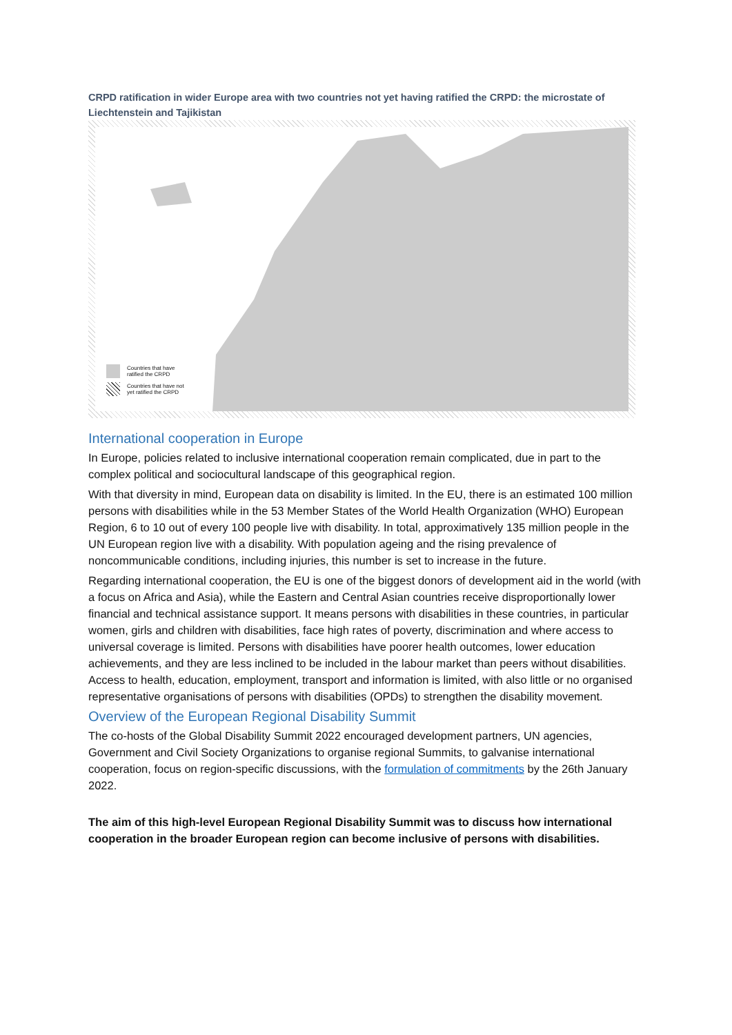CRPD ratification in wider Europe area with two countries not yet having ratified the CRPD: the microstate of Liechtenstein and Tajikistan
Countries that have
ratified the CRPD
Countries that have not
yet ratified the CRPD
International cooperation in Europe
In Europe, policies related to inclusive international cooperation remain complicated, due in part to the complex political and sociocultural landscape of this geographical region.
With that diversity in mind, European data on disability is limited. In the EU, there is an estimated 100 million persons with disabilities while in the 53 Member States of the World Health Organization (WHO) European Region, 6 to 10 out of every 100 people live with disability. In total, approximatively 135 million people in the UN European region live with a disability. With population ageing and the rising prevalence of noncommunicable conditions, including injuries, this number is set to increase in the future.
Regarding international cooperation, the EU is one of the biggest donors of development aid in the world (with a focus on Africa and Asia), while the Eastern and Central Asian countries receive disproportionally lower financial and technical assistance support. It means persons with disabilities in these countries, in particular women, girls and children with disabilities, face high rates of poverty, discrimination and where access to universal coverage is limited. Persons with disabilities have poorer health outcomes, lower education achievements, and they are less inclined to be included in the labour market than peers without disabilities. Access to health, education, employment, transport and information is limited, with also little or no organised representative organisations of persons with disabilities (OPDs) to strengthen the disability movement.
Overview of the European Regional Disability Summit
The co-hosts of the Global Disability Summit 2022 encouraged development partners, UN agencies, Government and Civil Society Organizations to organise regional Summits, to galvanise international cooperation, focus on region-specific discussions, with the formulation of commitments by the 26th January 2022.
The aim of this high-level European Regional Disability Summit was to discuss how international cooperation in the broader European region can become inclusive of persons with disabilities.